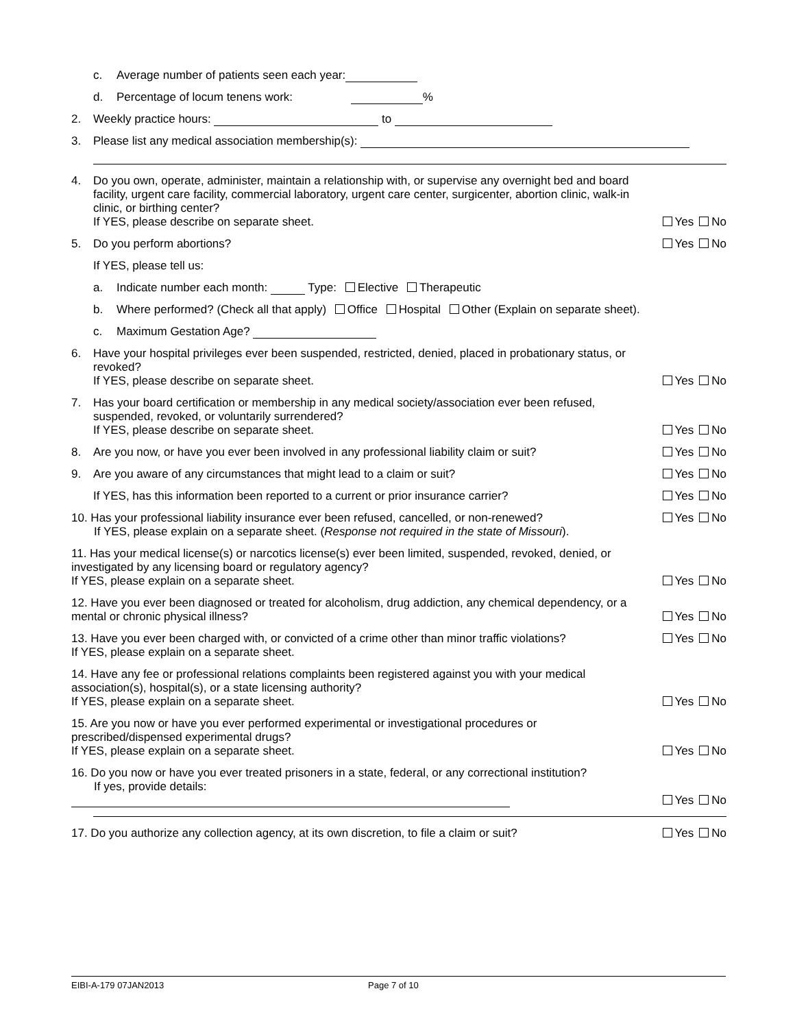c. Average number of patients seen each year:
d. Percentage of locum tenens work: %
2. Weekly practice hours: to
3. Please list any medical association membership(s):
4. Do you own, operate, administer, maintain a relationship with, or supervise any overnight bed and board facility, urgent care facility, commercial laboratory, urgent care center, surgicenter, abortion clinic, walk-in clinic, or birthing center?
If YES, please describe on separate sheet. Yes No
5. Do you perform abortions? Yes No
If YES, please tell us:
a. Indicate number each month: Type: Elective Therapeutic
b. Where performed? (Check all that apply) Office Hospital Other (Explain on separate sheet).
c. Maximum Gestation Age?
6. Have your hospital privileges ever been suspended, restricted, denied, placed in probationary status, or revoked?
If YES, please describe on separate sheet. Yes No
7. Has your board certification or membership in any medical society/association ever been refused, suspended, revoked, or voluntarily surrendered?
If YES, please describe on separate sheet. Yes No
8. Are you now, or have you ever been involved in any professional liability claim or suit? Yes No
9. Are you aware of any circumstances that might lead to a claim or suit? Yes No
If YES, has this information been reported to a current or prior insurance carrier? Yes No
10. Has your professional liability insurance ever been refused, cancelled, or non-renewed?
If YES, please explain on a separate sheet. (Response not required in the state of Missouri). Yes No
11. Has your medical license(s) or narcotics license(s) ever been limited, suspended, revoked, denied, or investigated by any licensing board or regulatory agency?
If YES, please explain on a separate sheet. Yes No
12. Have you ever been diagnosed or treated for alcoholism, drug addiction, any chemical dependency, or a mental or chronic physical illness? Yes No
13. Have you ever been charged with, or convicted of a crime other than minor traffic violations?
If YES, please explain on a separate sheet. Yes No
14. Have any fee or professional relations complaints been registered against you with your medical association(s), hospital(s), or a state licensing authority?
If YES, please explain on a separate sheet. Yes No
15. Are you now or have you ever performed experimental or investigational procedures or prescribed/dispensed experimental drugs?
If YES, please explain on a separate sheet. Yes No
16. Do you now or have you ever treated prisoners in a state, federal, or any correctional institution?
If yes, provide details: Yes No
17. Do you authorize any collection agency, at its own discretion, to file a claim or suit? Yes No
EIBI-A-179 07JAN2013 Page 7 of 10